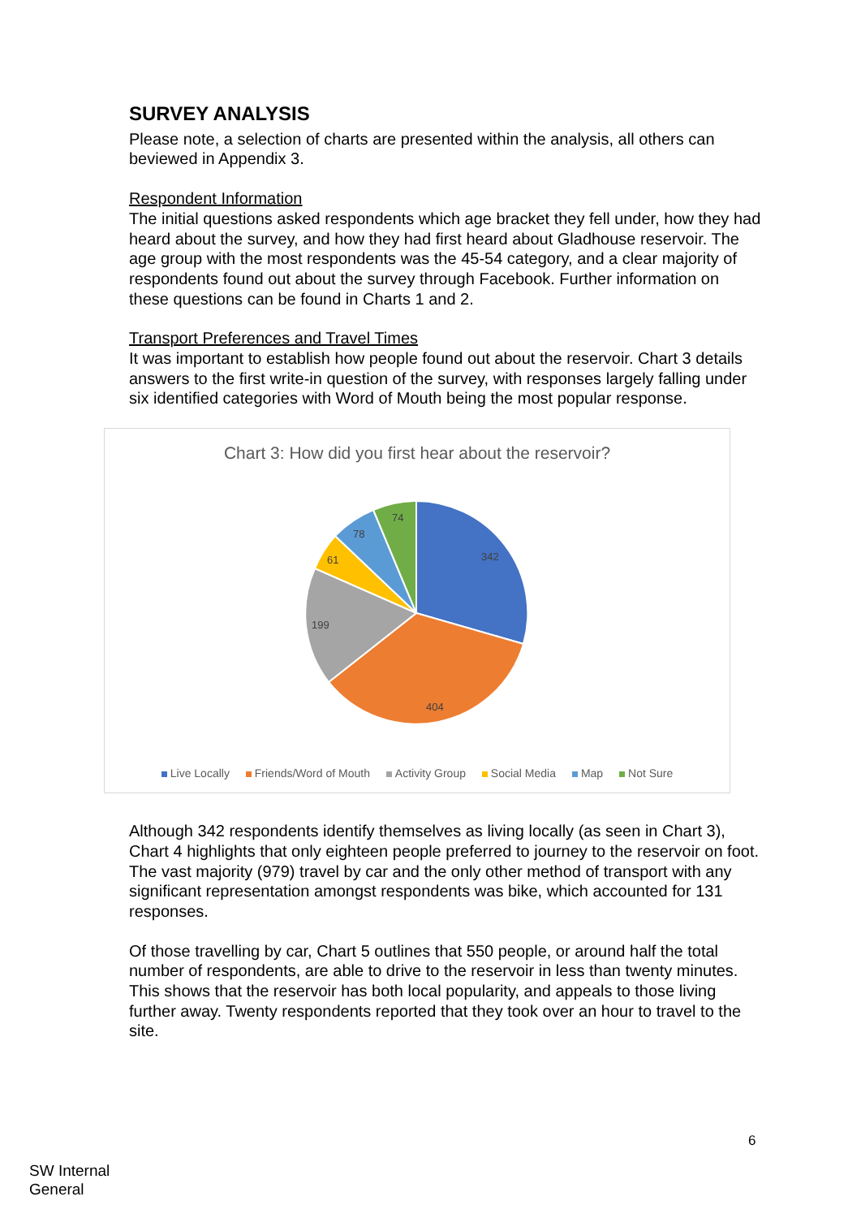SURVEY ANALYSIS
Please note, a selection of charts are presented within the analysis, all others can beviewed in Appendix 3.
Respondent Information
The initial questions asked respondents which age bracket they fell under, how they had heard about the survey, and how they had first heard about Gladhouse reservoir. The age group with the most respondents was the 45-54 category, and a clear majority of respondents found out about the survey through Facebook. Further information on these questions can be found in Charts 1 and 2.
Transport Preferences and Travel Times
It was important to establish how people found out about the reservoir. Chart 3 details answers to the first write-in question of the survey, with responses largely falling under six identified categories with Word of Mouth being the most popular response.
Chart 3: How did you first hear about the reservoir?
342
404
199
61
78
74
Live Locally Friends/Word of Mouth Activity Group Social Media Map Not Sure
Although 342 respondents identify themselves as living locally (as seen in Chart 3), Chart 4 highlights that only eighteen people preferred to journey to the reservoir on foot. The vast majority (979) travel by car and the only other method of transport with any significant representation amongst respondents was bike, which accounted for 131 responses.
Of those travelling by car, Chart 5 outlines that 550 people, or around half the total number of respondents, are able to drive to the reservoir in less than twenty minutes. This shows that the reservoir has both local popularity, and appeals to those living further away. Twenty respondents reported that they took over an hour to travel to the site.
6
SW Internal
General